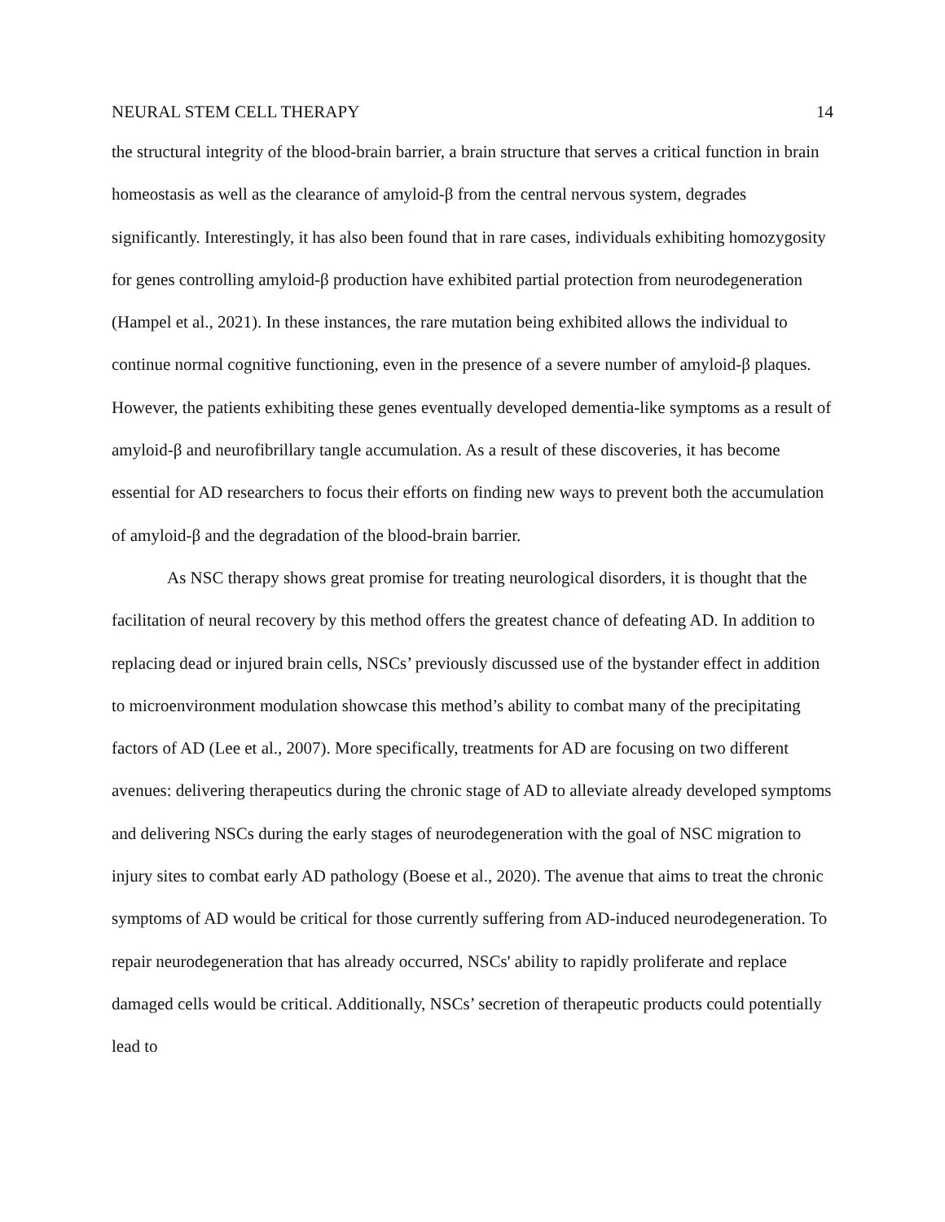NEURAL STEM CELL THERAPY 14
the structural integrity of the blood-brain barrier, a brain structure that serves a critical function in brain homeostasis as well as the clearance of amyloid-β from the central nervous system, degrades significantly. Interestingly, it has also been found that in rare cases, individuals exhibiting homozygosity for genes controlling amyloid-β production have exhibited partial protection from neurodegeneration (Hampel et al., 2021). In these instances, the rare mutation being exhibited allows the individual to continue normal cognitive functioning, even in the presence of a severe number of amyloid-β plaques. However, the patients exhibiting these genes eventually developed dementia-like symptoms as a result of amyloid-β and neurofibrillary tangle accumulation. As a result of these discoveries, it has become essential for AD researchers to focus their efforts on finding new ways to prevent both the accumulation of amyloid-β and the degradation of the blood-brain barrier.
As NSC therapy shows great promise for treating neurological disorders, it is thought that the facilitation of neural recovery by this method offers the greatest chance of defeating AD. In addition to replacing dead or injured brain cells, NSCs’ previously discussed use of the bystander effect in addition to microenvironment modulation showcase this method’s ability to combat many of the precipitating factors of AD (Lee et al., 2007). More specifically, treatments for AD are focusing on two different avenues: delivering therapeutics during the chronic stage of AD to alleviate already developed symptoms and delivering NSCs during the early stages of neurodegeneration with the goal of NSC migration to injury sites to combat early AD pathology (Boese et al., 2020). The avenue that aims to treat the chronic symptoms of AD would be critical for those currently suffering from AD-induced neurodegeneration. To repair neurodegeneration that has already occurred, NSCs' ability to rapidly proliferate and replace damaged cells would be critical. Additionally, NSCs’ secretion of therapeutic products could potentially lead to